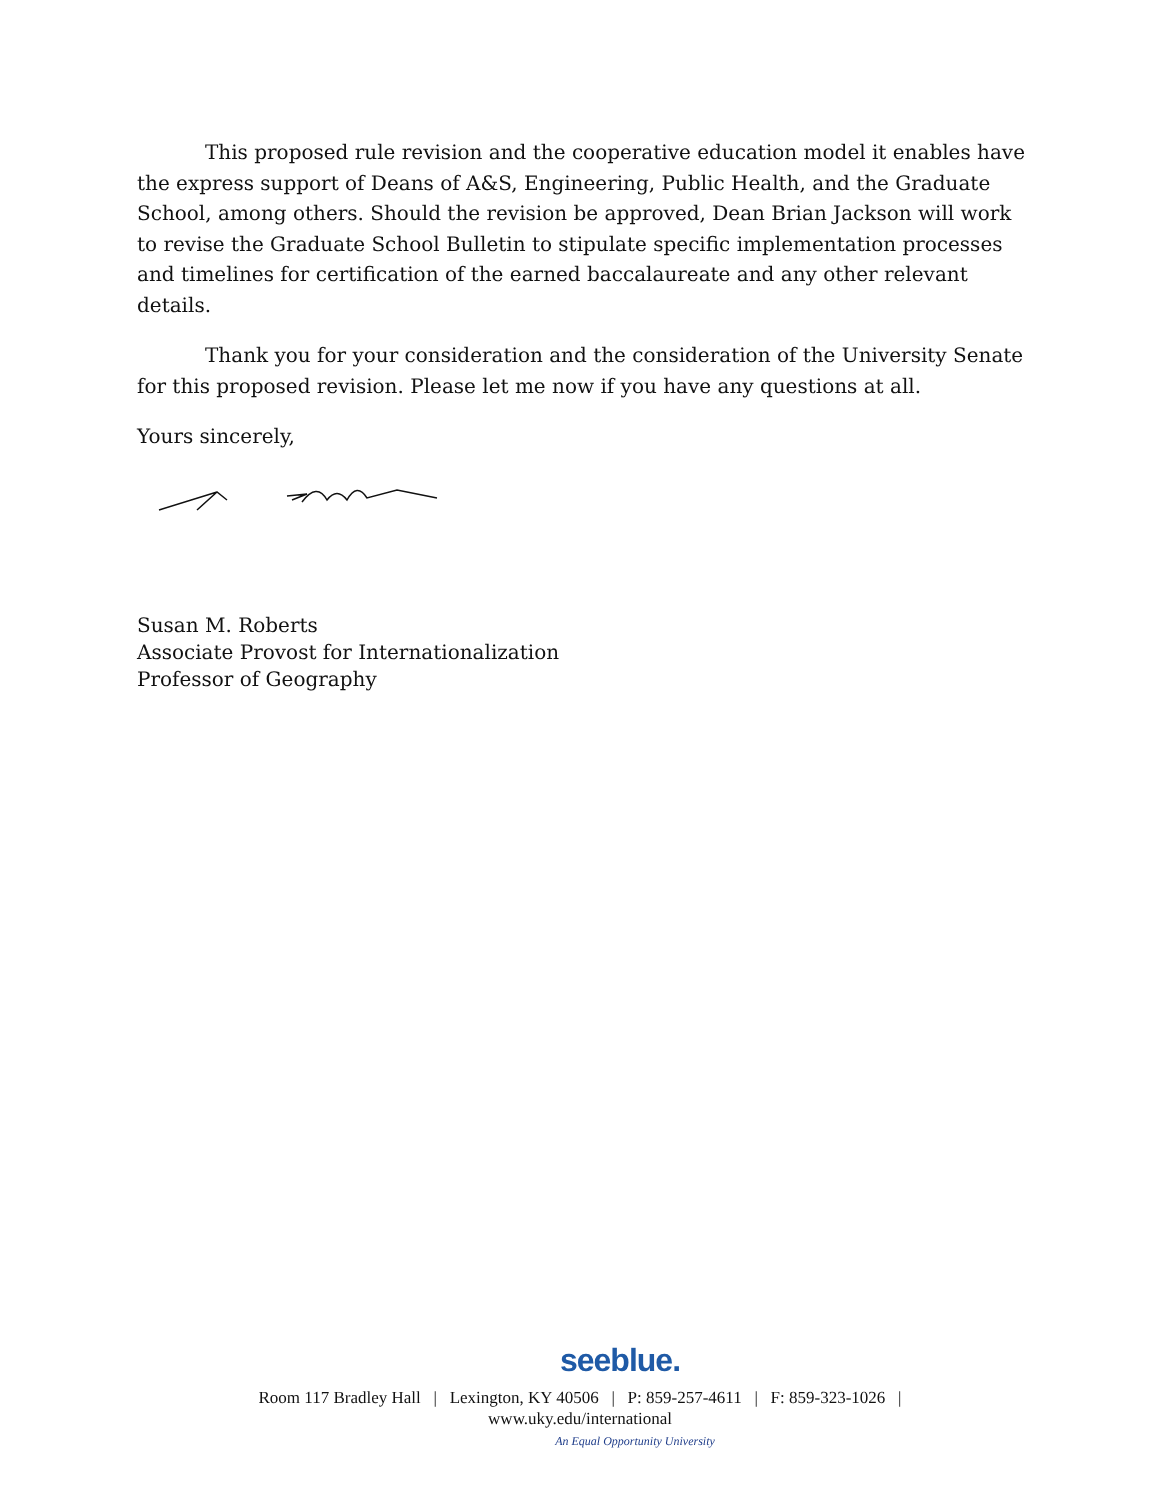This proposed rule revision and the cooperative education model it enables have the express support of Deans of A&S, Engineering, Public Health, and the Graduate School, among others. Should the revision be approved, Dean Brian Jackson will work to revise the Graduate School Bulletin to stipulate specific implementation processes and timelines for certification of the earned baccalaureate and any other relevant details.
Thank you for your consideration and the consideration of the University Senate for this proposed revision. Please let me now if you have any questions at all.
Yours sincerely,
Susan M. Roberts
Associate Provost for Internationalization
Professor of Geography
seeblue.
Room 117 Bradley Hall | Lexington, KY 40506 | P: 859-257-4611 | F: 859-323-1026 |
www.uky.edu/international
An Equal Opportunity University